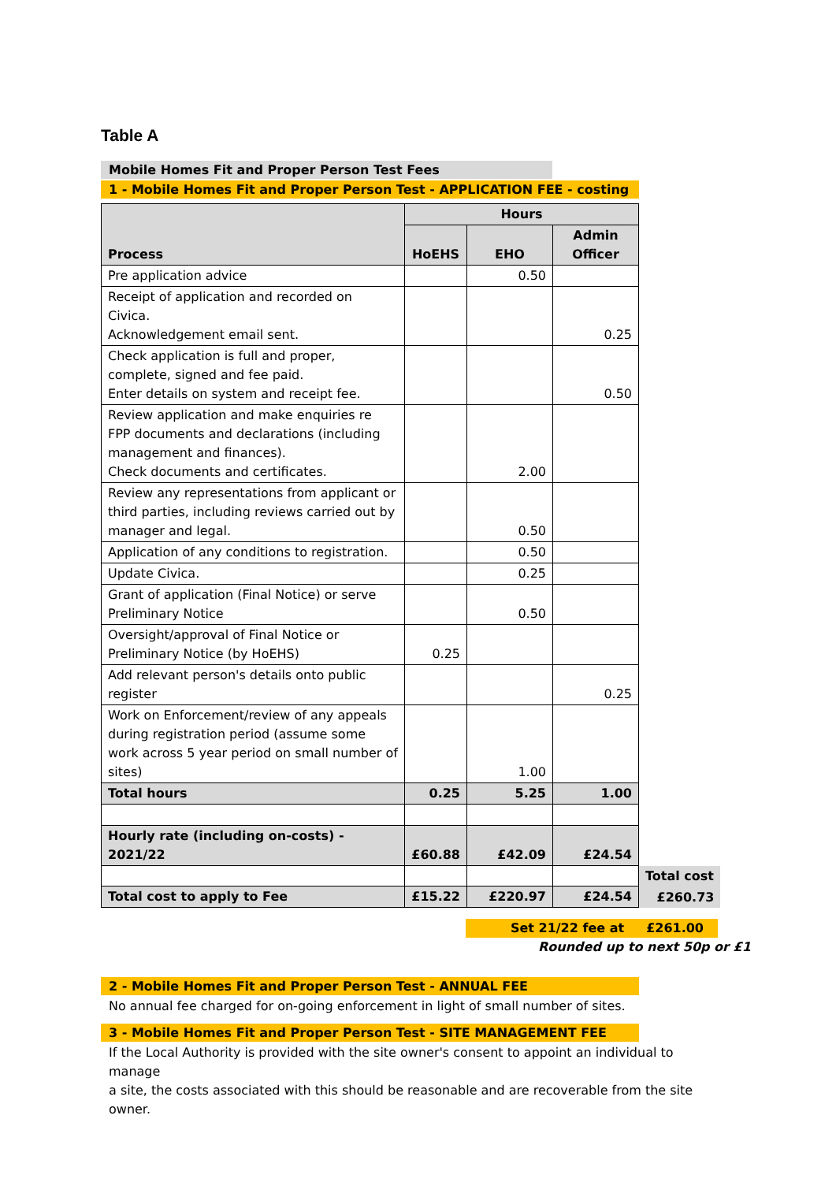Table A
Mobile Homes Fit and Proper Person Test Fees
1 - Mobile Homes Fit and Proper Person Test - APPLICATION FEE - costing
| Process | Hours | | | |
| --- | --- | --- | --- | --- |
| | HoEHS | EHO | Admin Officer | |
| Pre application advice | | 0.50 | | |
| Receipt of application and recorded on Civica. Acknowledgement email sent. | | | 0.25 | |
| Check application is full and proper, complete, signed and fee paid. Enter details on system and receipt fee. | | | 0.50 | |
| Review application and make enquiries re FPP documents and declarations (including management and finances). Check documents and certificates. | | 2.00 | | |
| Review any representations from applicant or third parties, including reviews carried out by manager and legal. | | 0.50 | | |
| Application of any conditions to registration. | | 0.50 | | |
| Update Civica. | | 0.25 | | |
| Grant of application (Final Notice) or serve Preliminary Notice | | 0.50 | | |
| Oversight/approval of Final Notice or Preliminary Notice (by HoEHS) | 0.25 | | | |
| Add relevant person's details onto public register | | | 0.25 | |
| Work on Enforcement/review of any appeals during registration period (assume some work across 5 year period on small number of sites) | | 1.00 | | |
| Total hours | 0.25 | 5.25 | 1.00 | |
| Hourly rate (including on-costs) - 2021/22 | £60.88 | £42.09 | £24.54 | |
| | | | | Total cost |
| Total cost to apply to Fee | £15.22 | £220.97 | £24.54 | £260.73 |
Set 21/22 fee at £261.00
Rounded up to next 50p or £1
2 - Mobile Homes Fit and Proper Person Test - ANNUAL FEE
No annual fee charged for on-going enforcement in light of small number of sites.
3 - Mobile Homes Fit and Proper Person Test - SITE MANAGEMENT FEE
If the Local Authority is provided with the site owner's consent to appoint an individual to
manage
a site, the costs associated with this should be reasonable and are recoverable from the site
owner.